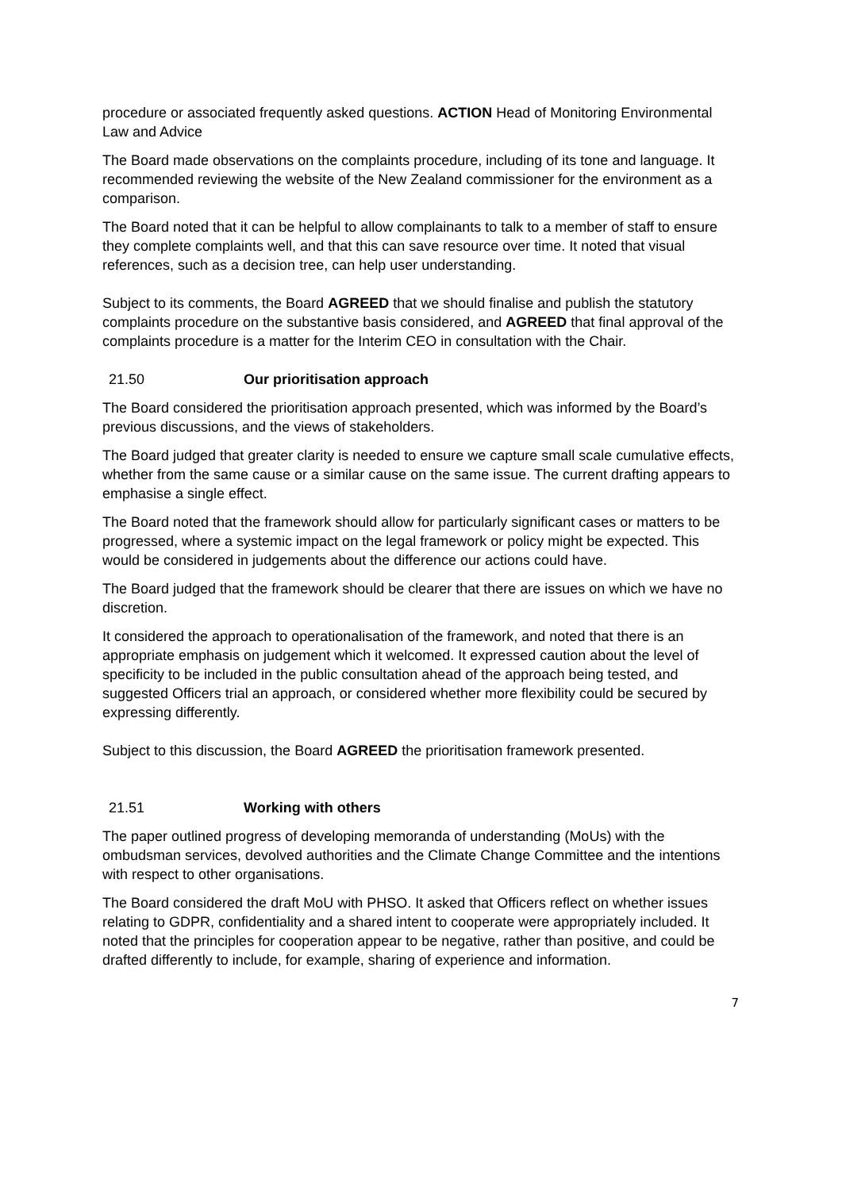procedure or associated frequently asked questions. ACTION Head of Monitoring Environmental Law and Advice
The Board made observations on the complaints procedure, including of its tone and language. It recommended reviewing the website of the New Zealand commissioner for the environment as a comparison.
The Board noted that it can be helpful to allow complainants to talk to a member of staff to ensure they complete complaints well, and that this can save resource over time. It noted that visual references, such as a decision tree, can help user understanding.
Subject to its comments, the Board AGREED that we should finalise and publish the statutory complaints procedure on the substantive basis considered, and AGREED that final approval of the complaints procedure is a matter for the Interim CEO in consultation with the Chair.
21.50 Our prioritisation approach
The Board considered the prioritisation approach presented, which was informed by the Board’s previous discussions, and the views of stakeholders.
The Board judged that greater clarity is needed to ensure we capture small scale cumulative effects, whether from the same cause or a similar cause on the same issue. The current drafting appears to emphasise a single effect.
The Board noted that the framework should allow for particularly significant cases or matters to be progressed, where a systemic impact on the legal framework or policy might be expected. This would be considered in judgements about the difference our actions could have.
The Board judged that the framework should be clearer that there are issues on which we have no discretion.
It considered the approach to operationalisation of the framework, and noted that there is an appropriate emphasis on judgement which it welcomed. It expressed caution about the level of specificity to be included in the public consultation ahead of the approach being tested, and suggested Officers trial an approach, or considered whether more flexibility could be secured by expressing differently.
Subject to this discussion, the Board AGREED the prioritisation framework presented.
21.51 Working with others
The paper outlined progress of developing memoranda of understanding (MoUs) with the ombudsman services, devolved authorities and the Climate Change Committee and the intentions with respect to other organisations.
The Board considered the draft MoU with PHSO. It asked that Officers reflect on whether issues relating to GDPR, confidentiality and a shared intent to cooperate were appropriately included. It noted that the principles for cooperation appear to be negative, rather than positive, and could be drafted differently to include, for example, sharing of experience and information.
7